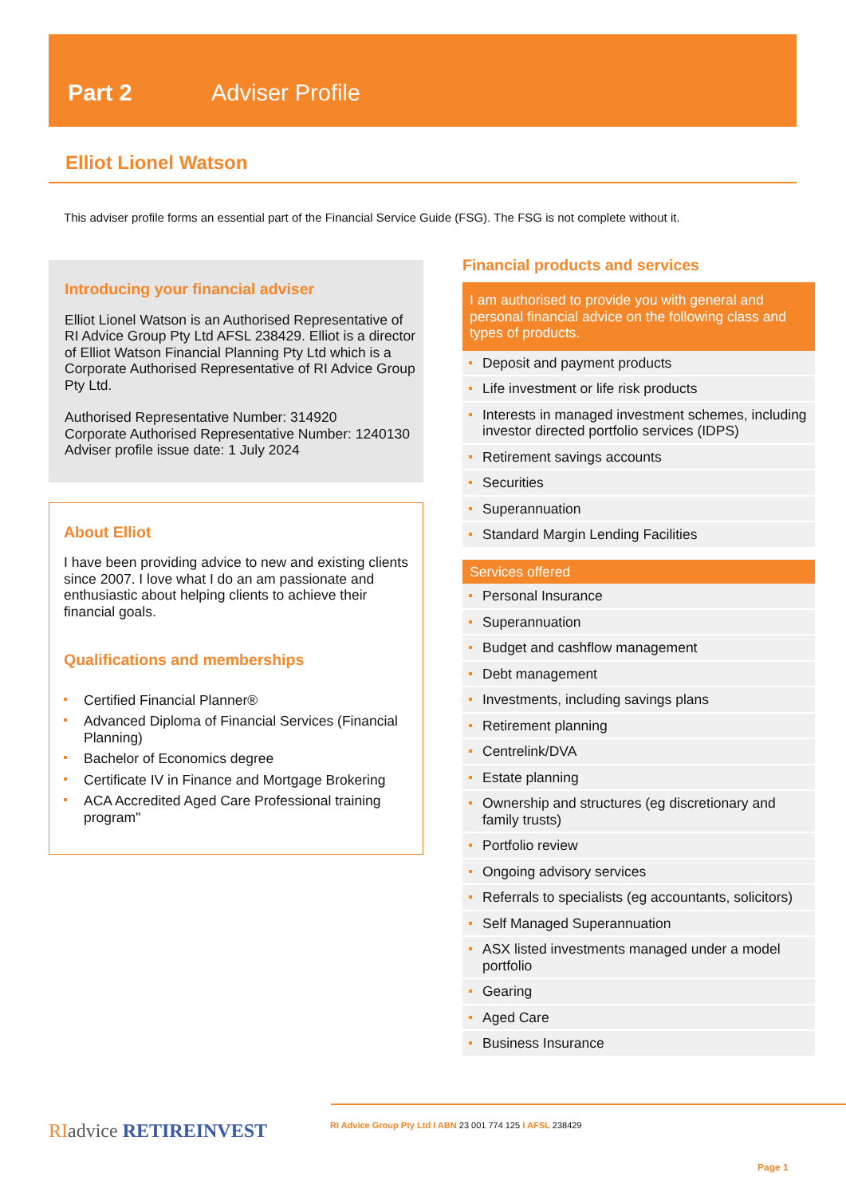Part 2 Adviser Profile
Elliot Lionel Watson
This adviser profile forms an essential part of the Financial Service Guide (FSG). The FSG is not complete without it.
Introducing your financial adviser
Elliot Lionel Watson is an Authorised Representative of RI Advice Group Pty Ltd AFSL 238429. Elliot is a director of Elliot Watson Financial Planning Pty Ltd which is a Corporate Authorised Representative of RI Advice Group Pty Ltd.
Authorised Representative Number: 314920
Corporate Authorised Representative Number: 1240130
Adviser profile issue date: 1 July 2024
About Elliot
I have been providing advice to new and existing clients since 2007. I love what I do an am passionate and enthusiastic about helping clients to achieve their financial goals.
Qualifications and memberships
Certified Financial Planner®
Advanced Diploma of Financial Services (Financial Planning)
Bachelor of Economics degree
Certificate IV in Finance and Mortgage Brokering
ACA Accredited Aged Care Professional training program"
Financial products and services
I am authorised to provide you with general and personal financial advice on the following class and types of products.
Deposit and payment products
Life investment or life risk products
Interests in managed investment schemes, including investor directed portfolio services (IDPS)
Retirement savings accounts
Securities
Superannuation
Standard Margin Lending Facilities
Services offered
Personal Insurance
Superannuation
Budget and cashflow management
Debt management
Investments, including savings plans
Retirement planning
Centrelink/DVA
Estate planning
Ownership and structures (eg discretionary and family trusts)
Portfolio review
Ongoing advisory services
Referrals to specialists (eg accountants, solicitors)
Self Managed Superannuation
ASX listed investments managed under a model portfolio
Gearing
Aged Care
Business Insurance
RI advice RETIREINVEST
RI Advice Group Pty Ltd I ABN 23 001 774 125 I AFSL 238429
Page 1